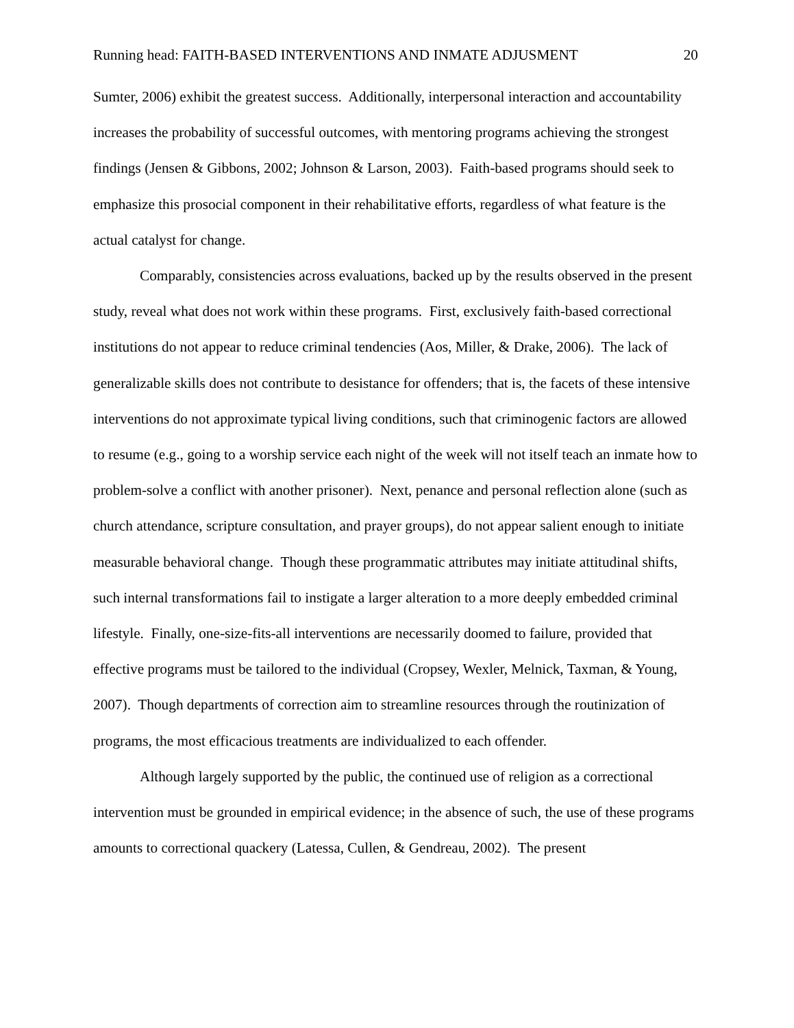Running head: FAITH-BASED INTERVENTIONS AND INMATE ADJUSMENT 20
Sumter, 2006) exhibit the greatest success. Additionally, interpersonal interaction and accountability increases the probability of successful outcomes, with mentoring programs achieving the strongest findings (Jensen & Gibbons, 2002; Johnson & Larson, 2003). Faith-based programs should seek to emphasize this prosocial component in their rehabilitative efforts, regardless of what feature is the actual catalyst for change.
Comparably, consistencies across evaluations, backed up by the results observed in the present study, reveal what does not work within these programs. First, exclusively faith-based correctional institutions do not appear to reduce criminal tendencies (Aos, Miller, & Drake, 2006). The lack of generalizable skills does not contribute to desistance for offenders; that is, the facets of these intensive interventions do not approximate typical living conditions, such that criminogenic factors are allowed to resume (e.g., going to a worship service each night of the week will not itself teach an inmate how to problem-solve a conflict with another prisoner). Next, penance and personal reflection alone (such as church attendance, scripture consultation, and prayer groups), do not appear salient enough to initiate measurable behavioral change. Though these programmatic attributes may initiate attitudinal shifts, such internal transformations fail to instigate a larger alteration to a more deeply embedded criminal lifestyle. Finally, one-size-fits-all interventions are necessarily doomed to failure, provided that effective programs must be tailored to the individual (Cropsey, Wexler, Melnick, Taxman, & Young, 2007). Though departments of correction aim to streamline resources through the routinization of programs, the most efficacious treatments are individualized to each offender.
Although largely supported by the public, the continued use of religion as a correctional intervention must be grounded in empirical evidence; in the absence of such, the use of these programs amounts to correctional quackery (Latessa, Cullen, & Gendreau, 2002). The present